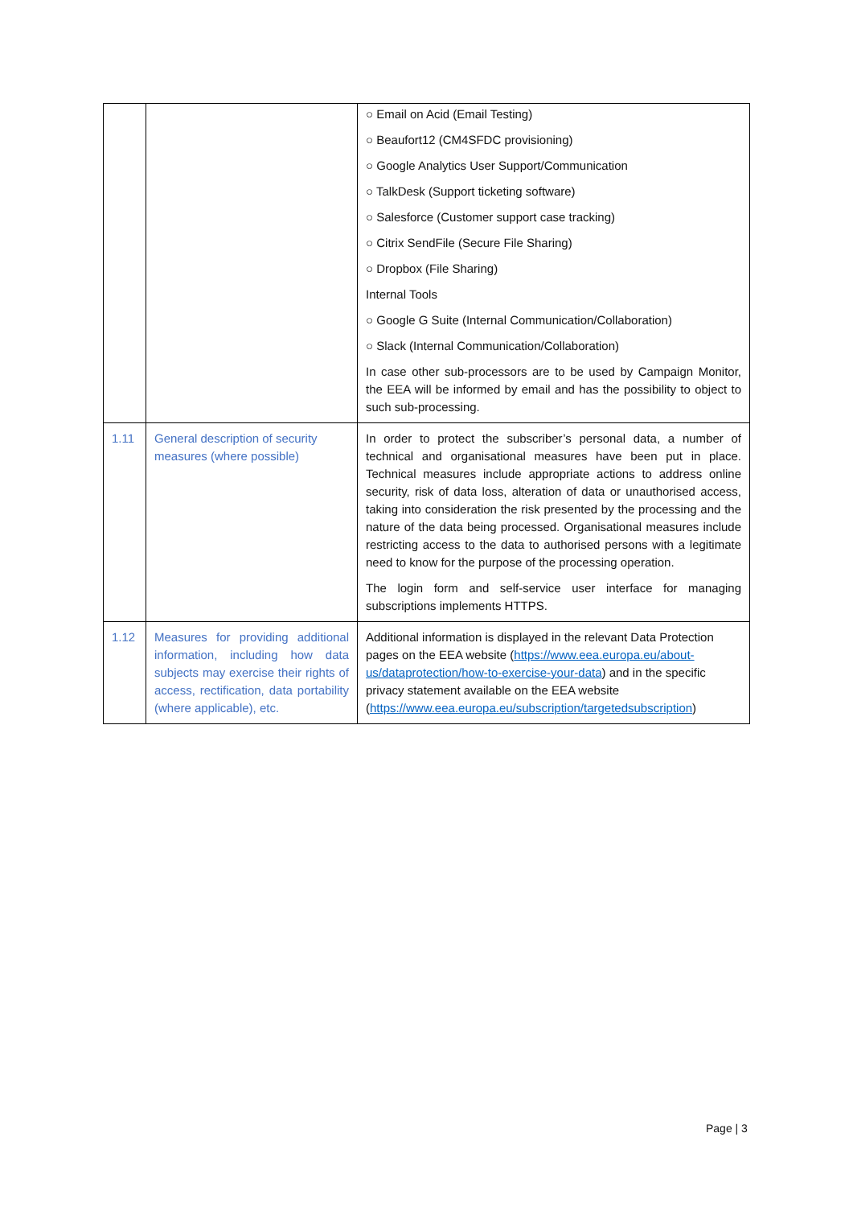| | | ○ Email on Acid (Email Testing) ○ Beaufort12 (CM4SFDC provisioning) ○ Google Analytics User Support/Communication ○ TalkDesk (Support ticketing software) ○ Salesforce (Customer support case tracking) ○ Citrix SendFile (Secure File Sharing) ○ Dropbox (File Sharing) Internal Tools ○ Google G Suite (Internal Communication/Collaboration) ○ Slack (Internal Communication/Collaboration) In case other sub-processors are to be used by Campaign Monitor, the EEA will be informed by email and has the possibility to object to such sub-processing. |
| 1.11 | General description of security measures (where possible) | In order to protect the subscriber’s personal data, a number of technical and organisational measures have been put in place. Technical measures include appropriate actions to address online security, risk of data loss, alteration of data or unauthorised access, taking into consideration the risk presented by the processing and the nature of the data being processed. Organisational measures include restricting access to the data to authorised persons with a legitimate need to know for the purpose of the processing operation. The login form and self-service user interface for managing subscriptions implements HTTPS. |
| 1.12 | Measures for providing additional information, including how data subjects may exercise their rights of access, rectification, data portability (where applicable), etc. | Additional information is displayed in the relevant Data Protection pages on the EEA website ( https://www.eea.europa.eu/about-us/dataprotection/how-to-exercise-your-data ) and in the specific privacy statement available on the EEA website ( https://www.eea.europa.eu/subscription/targetedsubscription ) |
Page | 3